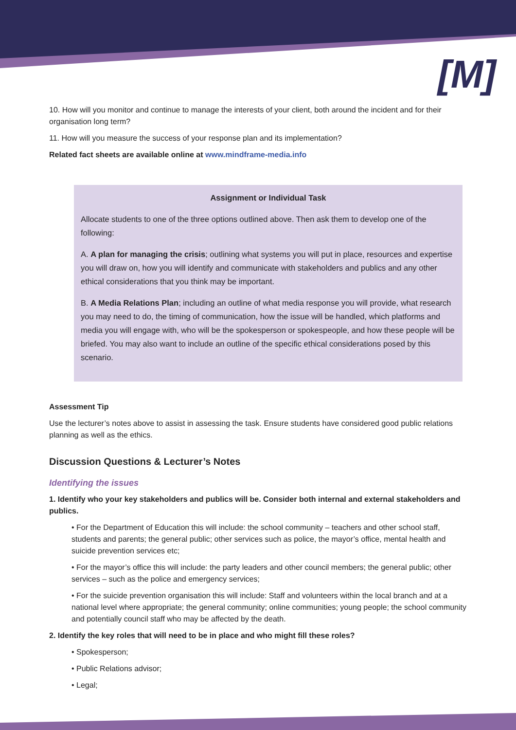[M]
10. How will you monitor and continue to manage the interests of your client, both around the incident and for their organisation long term?
11. How will you measure the success of your response plan and its implementation?
Related fact sheets are available online at www.mindframe-media.info
Assignment or Individual Task
Allocate students to one of the three options outlined above. Then ask them to develop one of the following:
A. A plan for managing the crisis; outlining what systems you will put in place, resources and expertise you will draw on, how you will identify and communicate with stakeholders and publics and any other ethical considerations that you think may be important.
B. A Media Relations Plan; including an outline of what media response you will provide, what research you may need to do, the timing of communication, how the issue will be handled, which platforms and media you will engage with, who will be the spokesperson or spokespeople, and how these people will be briefed. You may also want to include an outline of the specific ethical considerations posed by this scenario.
Assessment Tip
Use the lecturer’s notes above to assist in assessing the task. Ensure students have considered good public relations planning as well as the ethics.
Discussion Questions & Lecturer’s Notes
Identifying the issues
1. Identify who your key stakeholders and publics will be. Consider both internal and external stakeholders and publics.
• For the Department of Education this will include: the school community – teachers and other school staff, students and parents; the general public; other services such as police, the mayor’s office, mental health and suicide prevention services etc;
• For the mayor’s office this will include: the party leaders and other council members; the general public; other services – such as the police and emergency services;
• For the suicide prevention organisation this will include: Staff and volunteers within the local branch and at a national level where appropriate; the general community; online communities; young people; the school community and potentially council staff who may be affected by the death.
2. Identify the key roles that will need to be in place and who might fill these roles?
• Spokesperson;
• Public Relations advisor;
• Legal;